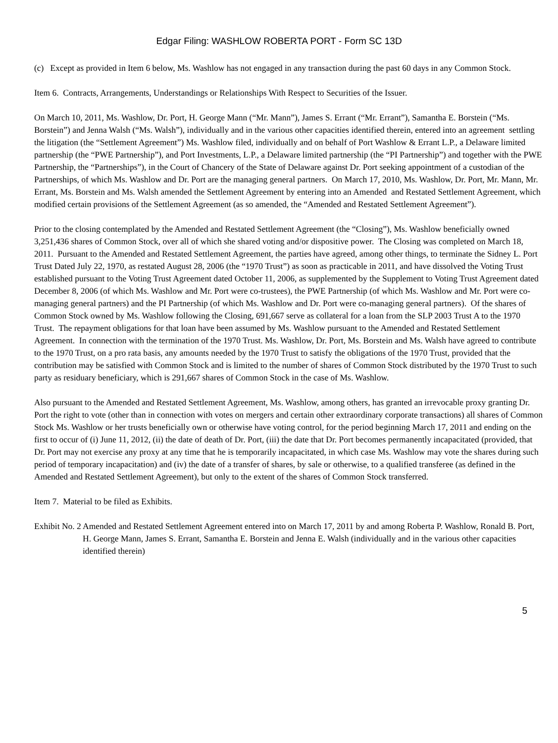Edgar Filing: WASHLOW ROBERTA PORT - Form SC 13D
(c) Except as provided in Item 6 below, Ms. Washlow has not engaged in any transaction during the past 60 days in any Common Stock.
Item 6. Contracts, Arrangements, Understandings or Relationships With Respect to Securities of the Issuer.
On March 10, 2011, Ms. Washlow, Dr. Port, H. George Mann (“Mr. Mann”), James S. Errant (“Mr. Errant”), Samantha E. Borstein (“Ms. Borstein”) and Jenna Walsh (“Ms. Walsh”), individually and in the various other capacities identified therein, entered into an agreement settling the litigation (the “Settlement Agreement”) Ms. Washlow filed, individually and on behalf of Port Washlow & Errant L.P., a Delaware limited partnership (the “PWE Partnership”), and Port Investments, L.P., a Delaware limited partnership (the “PI Partnership”) and together with the PWE Partnership, the “Partnerships”), in the Court of Chancery of the State of Delaware against Dr. Port seeking appointment of a custodian of the Partnerships, of which Ms. Washlow and Dr. Port are the managing general partners. On March 17, 2010, Ms. Washlow, Dr. Port, Mr. Mann, Mr. Errant, Ms. Borstein and Ms. Walsh amended the Settlement Agreement by entering into an Amended and Restated Settlement Agreement, which modified certain provisions of the Settlement Agreement (as so amended, the “Amended and Restated Settlement Agreement”).
Prior to the closing contemplated by the Amended and Restated Settlement Agreement (the “Closing”), Ms. Washlow beneficially owned 3,251,436 shares of Common Stock, over all of which she shared voting and/or dispositive power. The Closing was completed on March 18, 2011. Pursuant to the Amended and Restated Settlement Agreement, the parties have agreed, among other things, to terminate the Sidney L. Port Trust Dated July 22, 1970, as restated August 28, 2006 (the “1970 Trust”) as soon as practicable in 2011, and have dissolved the Voting Trust established pursuant to the Voting Trust Agreement dated October 11, 2006, as supplemented by the Supplement to Voting Trust Agreement dated December 8, 2006 (of which Ms. Washlow and Mr. Port were co-trustees), the PWE Partnership (of which Ms. Washlow and Mr. Port were co-managing general partners) and the PI Partnership (of which Ms. Washlow and Dr. Port were co-managing general partners). Of the shares of Common Stock owned by Ms. Washlow following the Closing, 691,667 serve as collateral for a loan from the SLP 2003 Trust A to the 1970 Trust. The repayment obligations for that loan have been assumed by Ms. Washlow pursuant to the Amended and Restated Settlement Agreement. In connection with the termination of the 1970 Trust. Ms. Washlow, Dr. Port, Ms. Borstein and Ms. Walsh have agreed to contribute to the 1970 Trust, on a pro rata basis, any amounts needed by the 1970 Trust to satisfy the obligations of the 1970 Trust, provided that the contribution may be satisfied with Common Stock and is limited to the number of shares of Common Stock distributed by the 1970 Trust to such party as residuary beneficiary, which is 291,667 shares of Common Stock in the case of Ms. Washlow.
Also pursuant to the Amended and Restated Settlement Agreement, Ms. Washlow, among others, has granted an irrevocable proxy granting Dr. Port the right to vote (other than in connection with votes on mergers and certain other extraordinary corporate transactions) all shares of Common Stock Ms. Washlow or her trusts beneficially own or otherwise have voting control, for the period beginning March 17, 2011 and ending on the first to occur of (i) June 11, 2012, (ii) the date of death of Dr. Port, (iii) the date that Dr. Port becomes permanently incapacitated (provided, that Dr. Port may not exercise any proxy at any time that he is temporarily incapacitated, in which case Ms. Washlow may vote the shares during such period of temporary incapacitation) and (iv) the date of a transfer of shares, by sale or otherwise, to a qualified transferee (as defined in the Amended and Restated Settlement Agreement), but only to the extent of the shares of Common Stock transferred.
Item 7. Material to be filed as Exhibits.
Exhibit No. 2
Amended and Restated Settlement Agreement entered into on March 17, 2011 by and among Roberta P. Washlow, Ronald B. Port, H. George Mann, James S. Errant, Samantha E. Borstein and Jenna E. Walsh (individually and in the various other capacities identified therein)
5